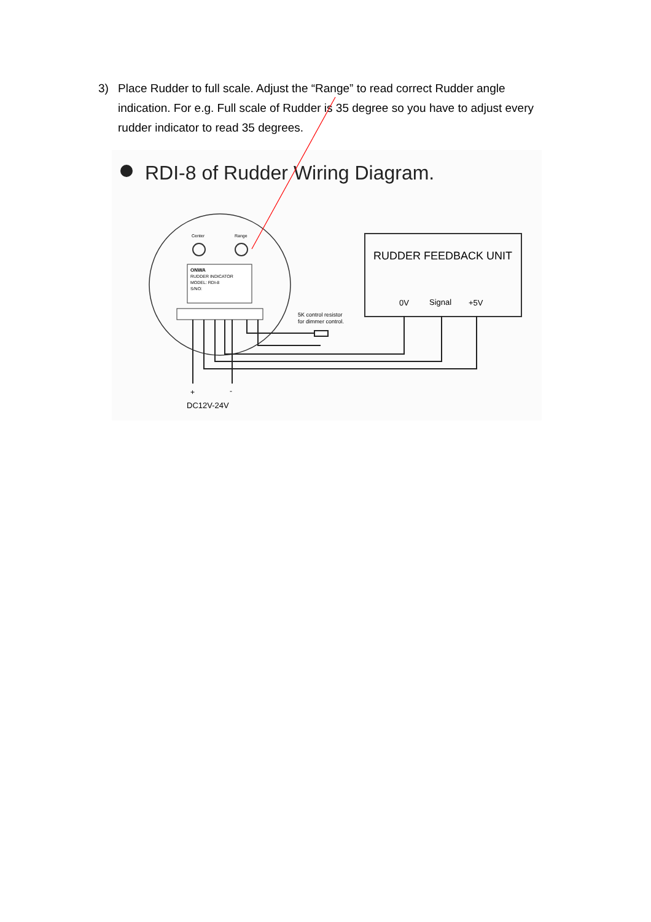3) Place Rudder to full scale. Adjust the “Range” to read correct Rudder angle indication. For e.g. Full scale of Rudder is 35 degree so you have to adjust every rudder indicator to read 35 degrees.
RDI-8 of Rudder Wiring Diagram.
Center
Range
ONWA
RUDDER INDICATOR
MODEL: RDI-8
S/NO:
RUDDER FEEDBACK UNIT
0V
Signal
+5V
5K control resistor
for dimmer control.
+
-
DC12V-24V